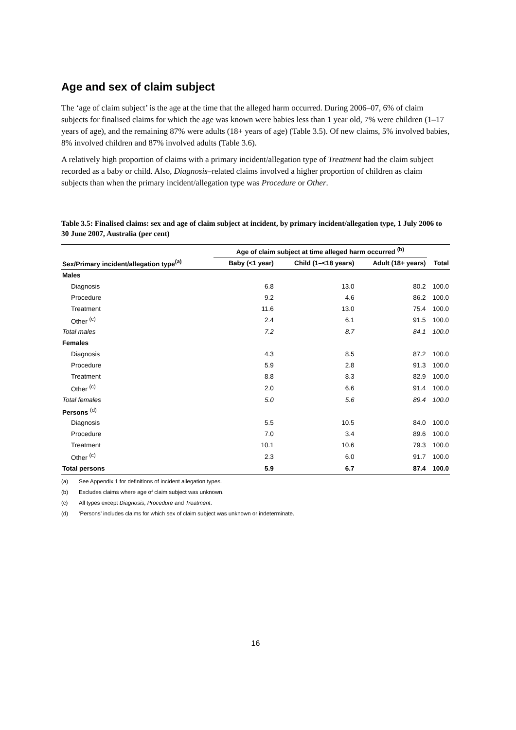Age and sex of claim subject
The ‘age of claim subject’ is the age at the time that the alleged harm occurred. During 2006–07, 6% of claim subjects for finalised claims for which the age was known were babies less than 1 year old, 7% were children (1–17 years of age), and the remaining 87% were adults (18+ years of age) (Table 3.5). Of new claims, 5% involved babies, 8% involved children and 87% involved adults (Table 3.6).
A relatively high proportion of claims with a primary incident/allegation type of Treatment had the claim subject recorded as a baby or child. Also, Diagnosis–related claims involved a higher proportion of children as claim subjects than when the primary incident/allegation type was Procedure or Other.
Table 3.5: Finalised claims: sex and age of claim subject at incident, by primary incident/allegation type, 1 July 2006 to 30 June 2007, Australia (per cent)
| | Age of claim subject at time alleged harm occurred <sup>(b)</sup> | | | |
| --- | --- | --- | --- | --- |
| Sex/Primary incident/allegation type<sup>(a)</sup> | Baby (<1 year) | Child (1–<18 years) | Adult (18+ years) | Total |
| Males | | | | |
| Diagnosis | 6.8 | 13.0 | 80.2 | 100.0 |
| Procedure | 9.2 | 4.6 | 86.2 | 100.0 |
| Treatment | 11.6 | 13.0 | 75.4 | 100.0 |
| Other <sup>(c)</sup> | 2.4 | 6.1 | 91.5 | 100.0 |
| Total males | 7.2 | 8.7 | 84.1 | 100.0 |
| Females | | | | |
| Diagnosis | 4.3 | 8.5 | 87.2 | 100.0 |
| Procedure | 5.9 | 2.8 | 91.3 | 100.0 |
| Treatment | 8.8 | 8.3 | 82.9 | 100.0 |
| Other <sup>(c)</sup> | 2.0 | 6.6 | 91.4 | 100.0 |
| Total females | 5.0 | 5.6 | 89.4 | 100.0 |
| Persons <sup>(d)</sup> | | | | |
| Diagnosis | 5.5 | 10.5 | 84.0 | 100.0 |
| Procedure | 7.0 | 3.4 | 89.6 | 100.0 |
| Treatment | 10.1 | 10.6 | 79.3 | 100.0 |
| Other <sup>(c)</sup> | 2.3 | 6.0 | 91.7 | 100.0 |
| Total persons | 5.9 | 6.7 | 87.4 | 100.0 |
(a) See Appendix 1 for definitions of incident allegation types.
(b) Excludes claims where age of claim subject was unknown.
(c) All types except Diagnosis, Procedure and Treatment.
(d) ‘Persons’ includes claims for which sex of claim subject was unknown or indeterminate.
16